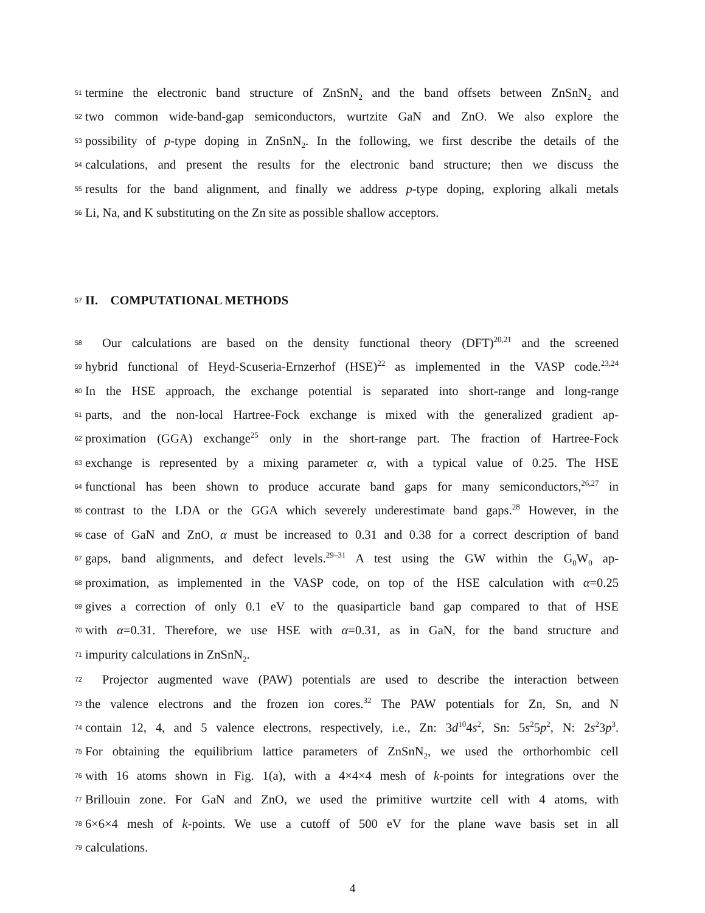51 termine the electronic band structure of ZnSnN<sub>2</sub> and the band offsets between ZnSnN<sub>2</sub> and
52 two common wide-band-gap semiconductors, wurtzite GaN and ZnO. We also explore the
53 possibility of p-type doping in ZnSnN<sub>2</sub>. In the following, we first describe the details of the
54 calculations, and present the results for the electronic band structure; then we discuss the
55 results for the band alignment, and finally we address p-type doping, exploring alkali metals
56 Li, Na, and K substituting on the Zn site as possible shallow acceptors.
57 II. COMPUTATIONAL METHODS
58 Our calculations are based on the density functional theory (DFT)<sup>20,21</sup> and the screened
59 hybrid functional of Heyd-Scuseria-Ernzerhof (HSE)<sup>22</sup> as implemented in the VASP code.<sup>23,24</sup>
60 In the HSE approach, the exchange potential is separated into short-range and long-range
61 parts, and the non-local Hartree-Fock exchange is mixed with the generalized gradient ap-
62 proximation (GGA) exchange<sup>25</sup> only in the short-range part. The fraction of Hartree-Fock
63 exchange is represented by a mixing parameter α, with a typical value of 0.25. The HSE
64 functional has been shown to produce accurate band gaps for many semiconductors,<sup>26,27</sup> in
65 contrast to the LDA or the GGA which severely underestimate band gaps.<sup>28</sup> However, in the
66 case of GaN and ZnO, α must be increased to 0.31 and 0.38 for a correct description of band
67 gaps, band alignments, and defect levels.<sup>29–31</sup> A test using the GW within the G<sub>0</sub>W<sub>0</sub> ap-
68 proximation, as implemented in the VASP code, on top of the HSE calculation with α=0.25
69 gives a correction of only 0.1 eV to the quasiparticle band gap compared to that of HSE
70 with α=0.31. Therefore, we use HSE with α=0.31, as in GaN, for the band structure and
71 impurity calculations in ZnSnN<sub>2</sub>.
72 Projector augmented wave (PAW) potentials are used to describe the interaction between
73 the valence electrons and the frozen ion cores.<sup>32</sup> The PAW potentials for Zn, Sn, and N
74 contain 12, 4, and 5 valence electrons, respectively, i.e., Zn: 3d<sup>10</sup>4s<sup>2</sup>, Sn: 5s<sup>2</sup>5p<sup>2</sup>, N: 2s<sup>2</sup>3p<sup>3</sup>.
75 For obtaining the equilibrium lattice parameters of ZnSnN<sub>2</sub>, we used the orthorhombic cell
76 with 16 atoms shown in Fig. 1(a), with a 4×4×4 mesh of k-points for integrations over the
77 Brillouin zone. For GaN and ZnO, we used the primitive wurtzite cell with 4 atoms, with
78 6×6×4 mesh of k-points. We use a cutoff of 500 eV for the plane wave basis set in all
79 calculations.
4